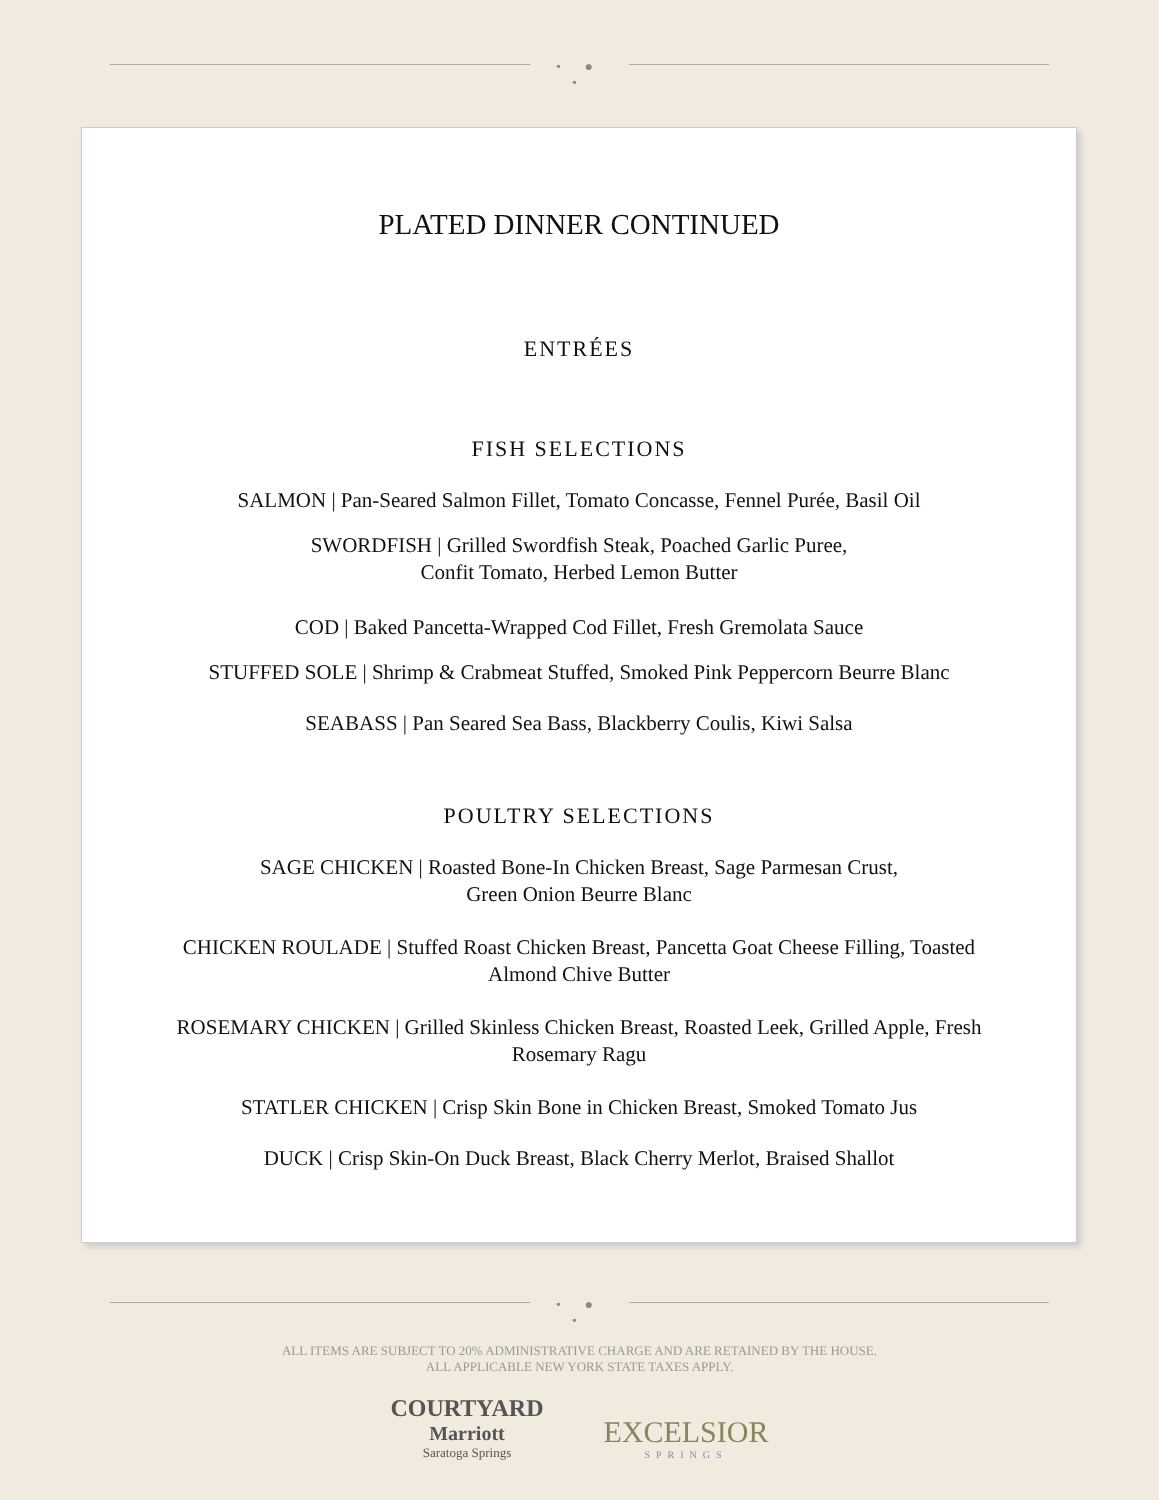• ● •
PLATED DINNER CONTINUED
ENTRÉES
FISH SELECTIONS
SALMON | Pan-Seared Salmon Fillet, Tomato Concasse, Fennel Purée, Basil Oil
SWORDFISH | Grilled Swordfish Steak, Poached Garlic Puree,
Confit Tomato, Herbed Lemon Butter
COD | Baked Pancetta-Wrapped Cod Fillet, Fresh Gremolata Sauce
STUFFED SOLE | Shrimp & Crabmeat Stuffed, Smoked Pink Peppercorn Beurre Blanc
SEABASS | Pan Seared Sea Bass, Blackberry Coulis, Kiwi Salsa
POULTRY SELECTIONS
SAGE CHICKEN | Roasted Bone-In Chicken Breast, Sage Parmesan Crust,
Green Onion Beurre Blanc
CHICKEN ROULADE | Stuffed Roast Chicken Breast, Pancetta Goat Cheese Filling, Toasted
Almond Chive Butter
ROSEMARY CHICKEN | Grilled Skinless Chicken Breast, Roasted Leek, Grilled Apple, Fresh
Rosemary Ragu
STATLER CHICKEN | Crisp Skin Bone in Chicken Breast, Smoked Tomato Jus
DUCK | Crisp Skin-On Duck Breast, Black Cherry Merlot, Braised Shallot
• ● •
ALL ITEMS ARE SUBJECT TO 20% ADMINISTRATIVE CHARGE AND ARE RETAINED BY THE HOUSE.
ALL APPLICABLE NEW YORK STATE TAXES APPLY.
COURTYARD
Marriott
Saratoga Springs
EXCELSIOR
SPRINGS